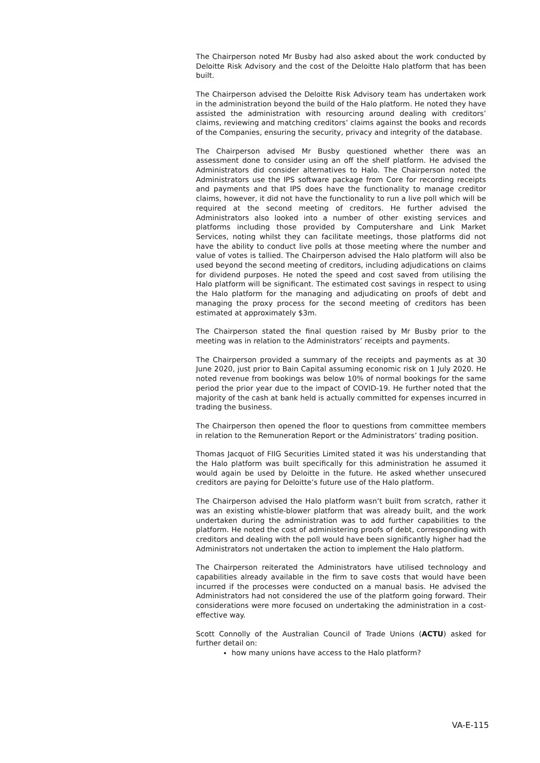The Chairperson noted Mr Busby had also asked about the work conducted by Deloitte Risk Advisory and the cost of the Deloitte Halo platform that has been built.
The Chairperson advised the Deloitte Risk Advisory team has undertaken work in the administration beyond the build of the Halo platform. He noted they have assisted the administration with resourcing around dealing with creditors’ claims, reviewing and matching creditors’ claims against the books and records of the Companies, ensuring the security, privacy and integrity of the database.
The Chairperson advised Mr Busby questioned whether there was an assessment done to consider using an off the shelf platform. He advised the Administrators did consider alternatives to Halo. The Chairperson noted the Administrators use the IPS software package from Core for recording receipts and payments and that IPS does have the functionality to manage creditor claims, however, it did not have the functionality to run a live poll which will be required at the second meeting of creditors. He further advised the Administrators also looked into a number of other existing services and platforms including those provided by Computershare and Link Market Services, noting whilst they can facilitate meetings, those platforms did not have the ability to conduct live polls at those meeting where the number and value of votes is tallied. The Chairperson advised the Halo platform will also be used beyond the second meeting of creditors, including adjudications on claims for dividend purposes. He noted the speed and cost saved from utilising the Halo platform will be significant. The estimated cost savings in respect to using the Halo platform for the managing and adjudicating on proofs of debt and managing the proxy process for the second meeting of creditors has been estimated at approximately $3m.
The Chairperson stated the final question raised by Mr Busby prior to the meeting was in relation to the Administrators’ receipts and payments.
The Chairperson provided a summary of the receipts and payments as at 30 June 2020, just prior to Bain Capital assuming economic risk on 1 July 2020. He noted revenue from bookings was below 10% of normal bookings for the same period the prior year due to the impact of COVID-19. He further noted that the majority of the cash at bank held is actually committed for expenses incurred in trading the business.
The Chairperson then opened the floor to questions from committee members in relation to the Remuneration Report or the Administrators’ trading position.
Thomas Jacquot of FIIG Securities Limited stated it was his understanding that the Halo platform was built specifically for this administration he assumed it would again be used by Deloitte in the future. He asked whether unsecured creditors are paying for Deloitte’s future use of the Halo platform.
The Chairperson advised the Halo platform wasn’t built from scratch, rather it was an existing whistle-blower platform that was already built, and the work undertaken during the administration was to add further capabilities to the platform. He noted the cost of administering proofs of debt, corresponding with creditors and dealing with the poll would have been significantly higher had the Administrators not undertaken the action to implement the Halo platform.
The Chairperson reiterated the Administrators have utilised technology and capabilities already available in the firm to save costs that would have been incurred if the processes were conducted on a manual basis. He advised the Administrators had not considered the use of the platform going forward. Their considerations were more focused on undertaking the administration in a cost-effective way.
Scott Connolly of the Australian Council of Trade Unions (ACTU) asked for further detail on:
how many unions have access to the Halo platform?
VA-E-115